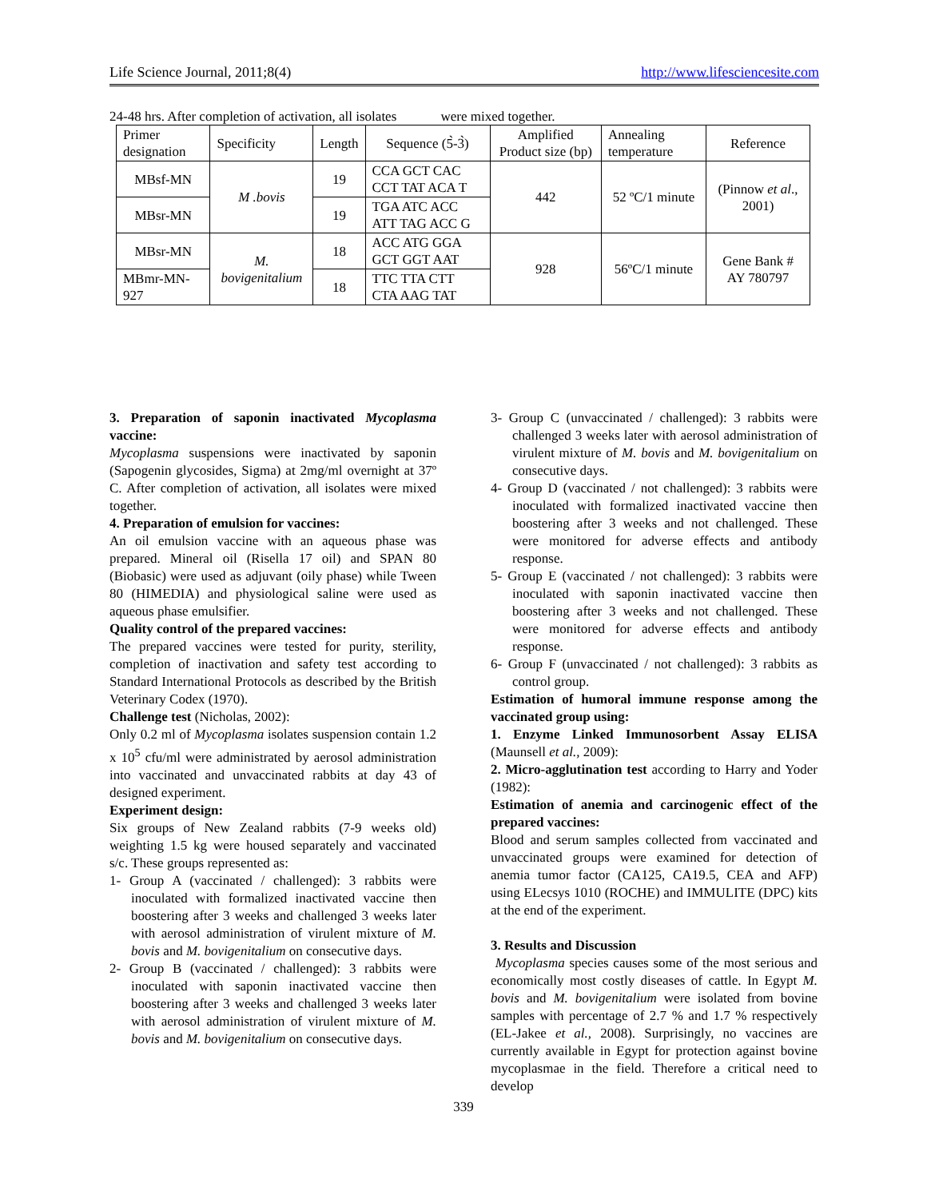Life Science Journal, 2011;8(4) http://www.lifesciencesite.com
24-48 hrs. After completion of activation, all isolates were mixed together.
| Primer designation | Specificity | Length | Sequence (5̀-3̀) | Amplified Product size (bp) | Annealing temperature | Reference |
| MBsf-MN | M .bovis | 19 | CCA GCT CAC CCT TAT ACA T | 442 | 52 ºC/1 minute | (Pinnow et al ., 2001) |
| MBsr-MN | | 19 | TGA ATC ACC ATT TAG ACC G | | | |
| MBsr-MN | M. bovigenitalium | 18 | ACC ATG GGA GCT GGT AAT | 928 | 56ºC/1 minute | Gene Bank # AY 780797 |
| MBmr-MN-927 | | 18 | TTC TTA CTT CTA AAG TAT | | | |
3. Preparation of saponin inactivated Mycoplasma vaccine:
Mycoplasma suspensions were inactivated by saponin (Sapogenin glycosides, Sigma) at 2mg/ml overnight at 37º C. After completion of activation, all isolates were mixed together.
4. Preparation of emulsion for vaccines:
An oil emulsion vaccine with an aqueous phase was prepared. Mineral oil (Risella 17 oil) and SPAN 80 (Biobasic) were used as adjuvant (oily phase) while Tween 80 (HIMEDIA) and physiological saline were used as aqueous phase emulsifier.
Quality control of the prepared vaccines:
The prepared vaccines were tested for purity, sterility, completion of inactivation and safety test according to Standard International Protocols as described by the British Veterinary Codex (1970).
Challenge test (Nicholas, 2002):
Only 0.2 ml of Mycoplasma isolates suspension contain 1.2 x 10<sup>5</sup> cfu/ml were administrated by aerosol administration into vaccinated and unvaccinated rabbits at day 43 of designed experiment.
Experiment design:
Six groups of New Zealand rabbits (7-9 weeks old) weighting 1.5 kg were housed separately and vaccinated s/c. These groups represented as:
1- Group A (vaccinated / challenged): 3 rabbits were inoculated with formalized inactivated vaccine then boostering after 3 weeks and challenged 3 weeks later with aerosol administration of virulent mixture of M. bovis and M. bovigenitalium on consecutive days.
2- Group B (vaccinated / challenged): 3 rabbits were inoculated with saponin inactivated vaccine then boostering after 3 weeks and challenged 3 weeks later with aerosol administration of virulent mixture of M. bovis and M. bovigenitalium on consecutive days.
3- Group C (unvaccinated / challenged): 3 rabbits were challenged 3 weeks later with aerosol administration of virulent mixture of M. bovis and M. bovigenitalium on consecutive days.
4- Group D (vaccinated / not challenged): 3 rabbits were inoculated with formalized inactivated vaccine then boostering after 3 weeks and not challenged. These were monitored for adverse effects and antibody response.
5- Group E (vaccinated / not challenged): 3 rabbits were inoculated with saponin inactivated vaccine then boostering after 3 weeks and not challenged. These were monitored for adverse effects and antibody response.
6- Group F (unvaccinated / not challenged): 3 rabbits as control group.
Estimation of humoral immune response among the vaccinated group using:
1. Enzyme Linked Immunosorbent Assay ELISA (Maunsell et al., 2009):
2. Micro-agglutination test according to Harry and Yoder (1982):
Estimation of anemia and carcinogenic effect of the prepared vaccines:
Blood and serum samples collected from vaccinated and unvaccinated groups were examined for detection of anemia tumor factor (CA125, CA19.5, CEA and AFP) using ELecsys 1010 (ROCHE) and IMMULITE (DPC) kits at the end of the experiment.
3. Results and Discussion
Mycoplasma species causes some of the most serious and economically most costly diseases of cattle. In Egypt M. bovis and M. bovigenitalium were isolated from bovine samples with percentage of 2.7 % and 1.7 % respectively (EL-Jakee et al., 2008). Surprisingly, no vaccines are currently available in Egypt for protection against bovine mycoplasmae in the field. Therefore a critical need to develop
339